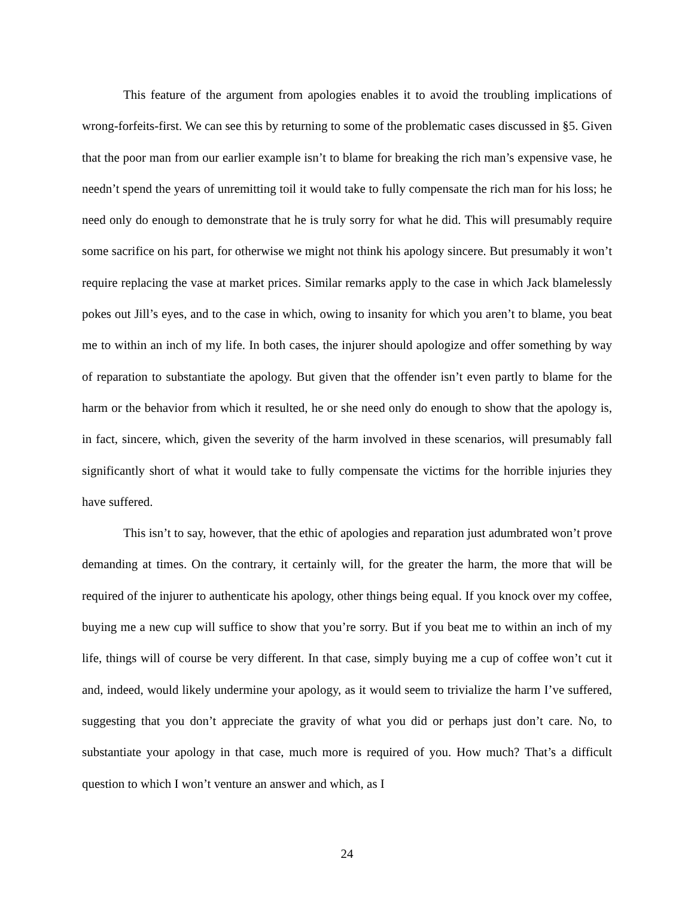This feature of the argument from apologies enables it to avoid the troubling implications of wrong-forfeits-first. We can see this by returning to some of the problematic cases discussed in §5. Given that the poor man from our earlier example isn’t to blame for breaking the rich man’s expensive vase, he needn’t spend the years of unremitting toil it would take to fully compensate the rich man for his loss; he need only do enough to demonstrate that he is truly sorry for what he did. This will presumably require some sacrifice on his part, for otherwise we might not think his apology sincere. But presumably it won’t require replacing the vase at market prices. Similar remarks apply to the case in which Jack blamelessly pokes out Jill’s eyes, and to the case in which, owing to insanity for which you aren’t to blame, you beat me to within an inch of my life. In both cases, the injurer should apologize and offer something by way of reparation to substantiate the apology. But given that the offender isn’t even partly to blame for the harm or the behavior from which it resulted, he or she need only do enough to show that the apology is, in fact, sincere, which, given the severity of the harm involved in these scenarios, will presumably fall significantly short of what it would take to fully compensate the victims for the horrible injuries they have suffered.
This isn’t to say, however, that the ethic of apologies and reparation just adumbrated won’t prove demanding at times. On the contrary, it certainly will, for the greater the harm, the more that will be required of the injurer to authenticate his apology, other things being equal. If you knock over my coffee, buying me a new cup will suffice to show that you’re sorry. But if you beat me to within an inch of my life, things will of course be very different. In that case, simply buying me a cup of coffee won’t cut it and, indeed, would likely undermine your apology, as it would seem to trivialize the harm I’ve suffered, suggesting that you don’t appreciate the gravity of what you did or perhaps just don’t care. No, to substantiate your apology in that case, much more is required of you. How much? That’s a difficult question to which I won’t venture an answer and which, as I
24